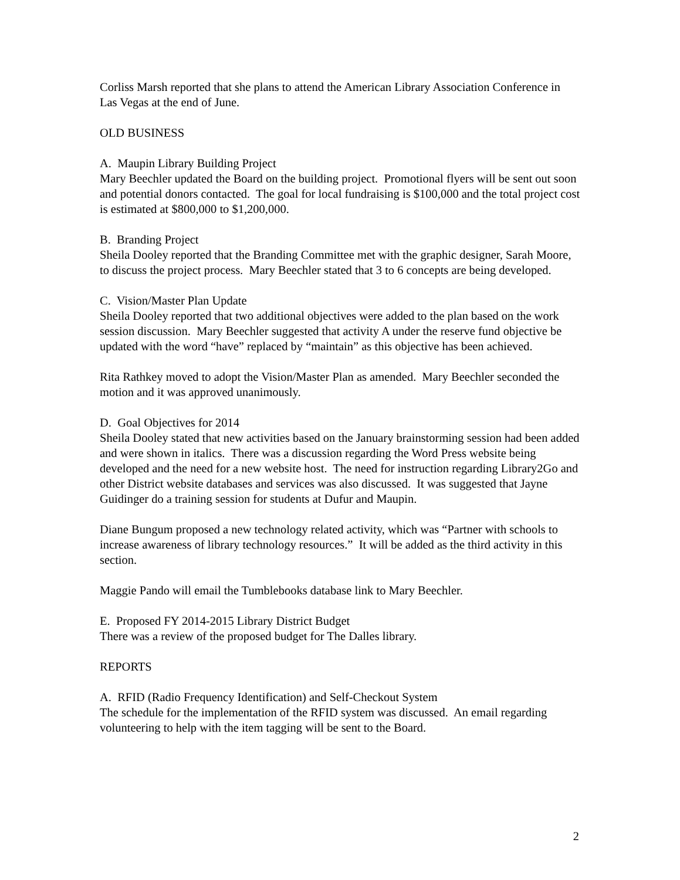Corliss Marsh reported that she plans to attend the American Library Association Conference in Las Vegas at the end of June.
OLD BUSINESS
A. Maupin Library Building Project
Mary Beechler updated the Board on the building project. Promotional flyers will be sent out soon and potential donors contacted. The goal for local fundraising is $100,000 and the total project cost is estimated at $800,000 to $1,200,000.
B. Branding Project
Sheila Dooley reported that the Branding Committee met with the graphic designer, Sarah Moore, to discuss the project process. Mary Beechler stated that 3 to 6 concepts are being developed.
C. Vision/Master Plan Update
Sheila Dooley reported that two additional objectives were added to the plan based on the work session discussion. Mary Beechler suggested that activity A under the reserve fund objective be updated with the word “have” replaced by “maintain” as this objective has been achieved.
Rita Rathkey moved to adopt the Vision/Master Plan as amended. Mary Beechler seconded the motion and it was approved unanimously.
D. Goal Objectives for 2014
Sheila Dooley stated that new activities based on the January brainstorming session had been added and were shown in italics. There was a discussion regarding the Word Press website being developed and the need for a new website host. The need for instruction regarding Library2Go and other District website databases and services was also discussed. It was suggested that Jayne Guidinger do a training session for students at Dufur and Maupin.
Diane Bungum proposed a new technology related activity, which was “Partner with schools to increase awareness of library technology resources.” It will be added as the third activity in this section.
Maggie Pando will email the Tumblebooks database link to Mary Beechler.
E. Proposed FY 2014-2015 Library District Budget
There was a review of the proposed budget for The Dalles library.
REPORTS
A. RFID (Radio Frequency Identification) and Self-Checkout System
The schedule for the implementation of the RFID system was discussed. An email regarding volunteering to help with the item tagging will be sent to the Board.
2